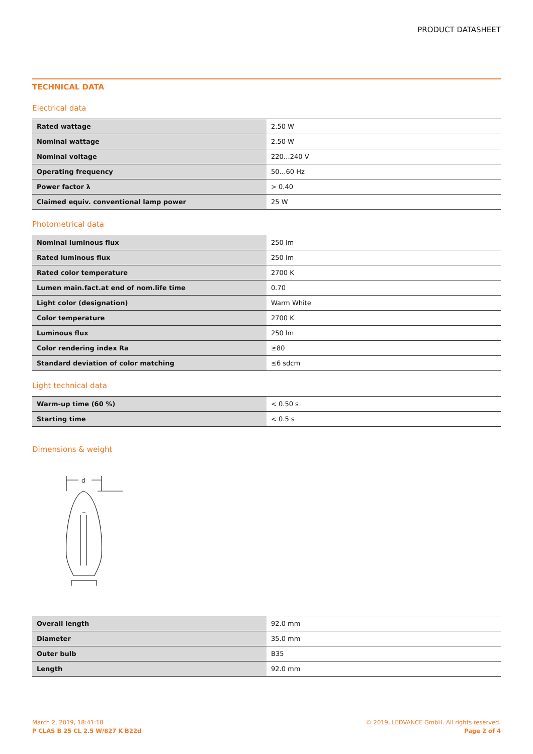PRODUCT DATASHEET
TECHNICAL DATA
Electrical data
| Rated wattage | 2.50 W |
| Nominal wattage | 2.50 W |
| Nominal voltage | 220…240 V |
| Operating frequency | 50…60 Hz |
| Power factor λ | > 0.40 |
| Claimed equiv. conventional lamp power | 25 W |
Photometrical data
| Nominal luminous flux | 250 lm |
| Rated luminous flux | 250 lm |
| Rated color temperature | 2700 K |
| Lumen main.fact.at end of nom.life time | 0.70 |
| Light color (designation) | Warm White |
| Color temperature | 2700 K |
| Luminous flux | 250 lm |
| Color rendering index Ra | ≥80 |
| Standard deviation of color matching | ≤6 sdcm |
Light technical data
| Warm-up time (60 %) | < 0.50 s |
| Starting time | < 0.5 s |
Dimensions & weight
d
| Overall length | 92.0 mm |
| Diameter | 35.0 mm |
| Outer bulb | B35 |
| Length | 92.0 mm |
March 2, 2019, 18:41:18
P CLAS B 25 CL 2.5 W/827 K B22d
© 2019, LEDVANCE GmbH. All rights reserved.
Page 2 of 4